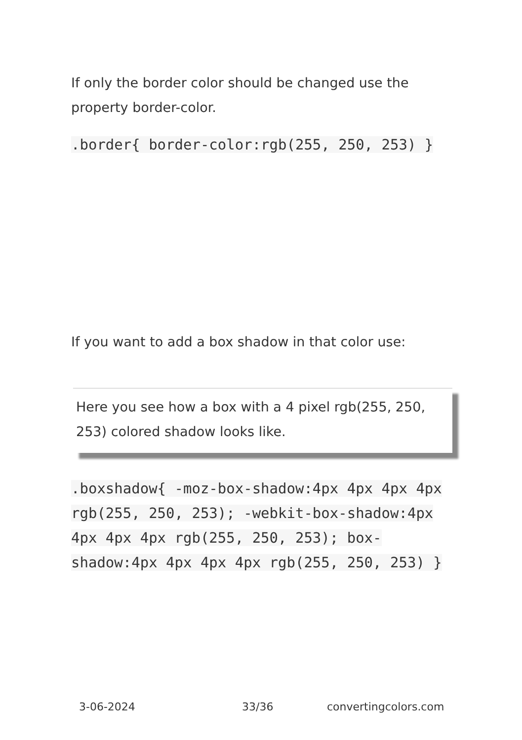If only the border color should be changed use the property border-color.
.border{ border-color:rgb(255, 250, 253) }
If you want to add a box shadow in that color use:
Here you see how a box with a 4 pixel rgb(255, 250, 253) colored shadow looks like.
.boxshadow{ -moz-box-shadow:4px 4px 4px 4px rgb(255, 250, 253); -webkit-box-shadow:4px 4px 4px 4px rgb(255, 250, 253); box-shadow:4px 4px 4px 4px rgb(255, 250, 253) }
3-06-2024 33/36 convertingcolors.com